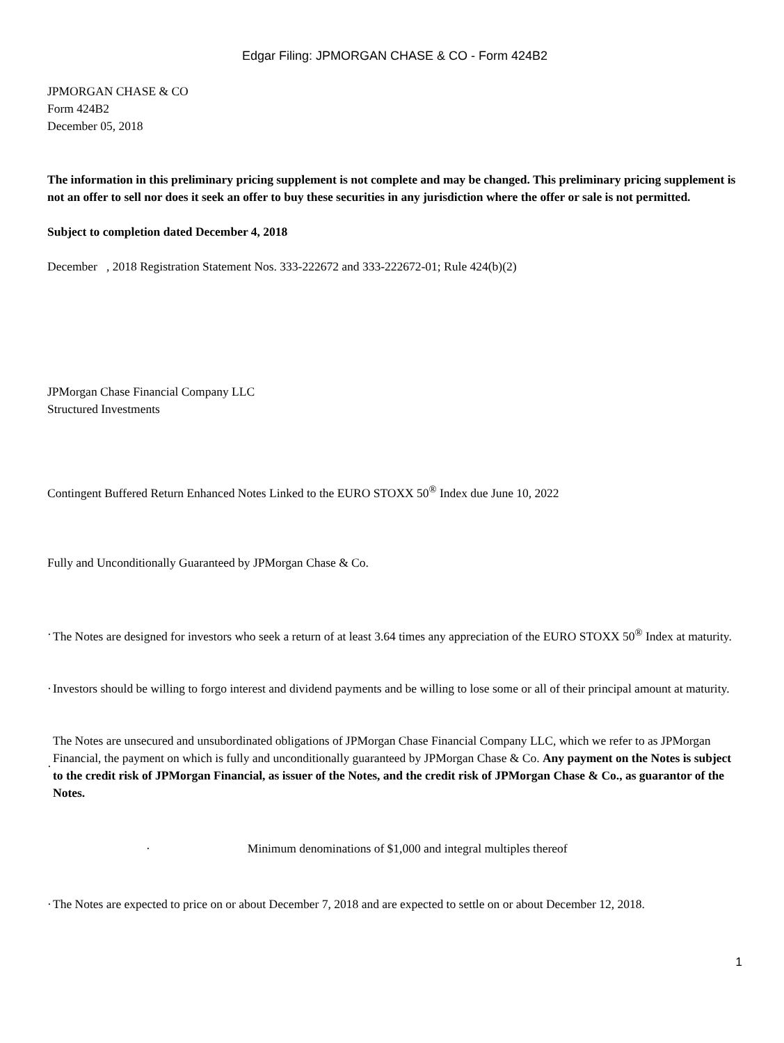Edgar Filing: JPMORGAN CHASE & CO - Form 424B2
JPMORGAN CHASE & CO
Form 424B2
December 05, 2018
The information in this preliminary pricing supplement is not complete and may be changed. This preliminary pricing supplement is not an offer to sell nor does it seek an offer to buy these securities in any jurisdiction where the offer or sale is not permitted.
Subject to completion dated December 4, 2018
December , 2018 Registration Statement Nos. 333-222672 and 333-222672-01; Rule 424(b)(2)
JPMorgan Chase Financial Company LLC
Structured Investments
Contingent Buffered Return Enhanced Notes Linked to the EURO STOXX 50<sup>®</sup> Index due June 10, 2022
Fully and Unconditionally Guaranteed by JPMorgan Chase & Co.
·
The Notes are designed for investors who seek a return of at least 3.64 times any appreciation of the EURO STOXX 50<sup>®</sup> Index at maturity.
·
Investors should be willing to forgo interest and dividend payments and be willing to lose some or all of their principal amount at maturity.
·
The Notes are unsecured and unsubordinated obligations of JPMorgan Chase Financial Company LLC, which we refer to as JPMorgan Financial, the payment on which is fully and unconditionally guaranteed by JPMorgan Chase & Co. Any payment on the Notes is subject to the credit risk of JPMorgan Financial, as issuer of the Notes, and the credit risk of JPMorgan Chase & Co., as guarantor of the Notes.
· Minimum denominations of $1,000 and integral multiples thereof
·
The Notes are expected to price on or about December 7, 2018 and are expected to settle on or about December 12, 2018.
1